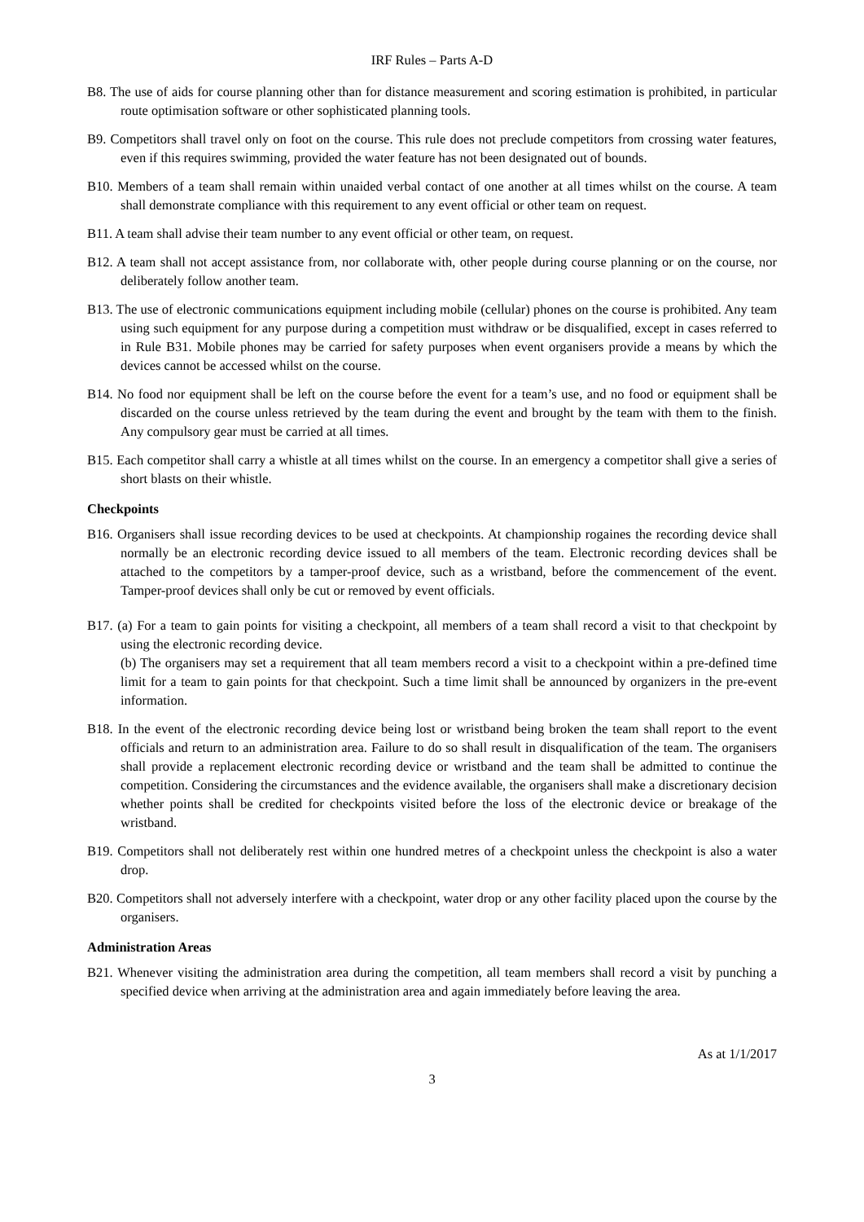IRF Rules – Parts A-D
B8. The use of aids for course planning other than for distance measurement and scoring estimation is prohibited, in particular route optimisation software or other sophisticated planning tools.
B9. Competitors shall travel only on foot on the course. This rule does not preclude competitors from crossing water features, even if this requires swimming, provided the water feature has not been designated out of bounds.
B10. Members of a team shall remain within unaided verbal contact of one another at all times whilst on the course. A team shall demonstrate compliance with this requirement to any event official or other team on request.
B11. A team shall advise their team number to any event official or other team, on request.
B12. A team shall not accept assistance from, nor collaborate with, other people during course planning or on the course, nor deliberately follow another team.
B13. The use of electronic communications equipment including mobile (cellular) phones on the course is prohibited. Any team using such equipment for any purpose during a competition must withdraw or be disqualified, except in cases referred to in Rule B31. Mobile phones may be carried for safety purposes when event organisers provide a means by which the devices cannot be accessed whilst on the course.
B14. No food nor equipment shall be left on the course before the event for a team’s use, and no food or equipment shall be discarded on the course unless retrieved by the team during the event and brought by the team with them to the finish. Any compulsory gear must be carried at all times.
B15. Each competitor shall carry a whistle at all times whilst on the course. In an emergency a competitor shall give a series of short blasts on their whistle.
Checkpoints
B16. Organisers shall issue recording devices to be used at checkpoints. At championship rogaines the recording device shall normally be an electronic recording device issued to all members of the team. Electronic recording devices shall be attached to the competitors by a tamper-proof device, such as a wristband, before the commencement of the event. Tamper-proof devices shall only be cut or removed by event officials.
B17. (a) For a team to gain points for visiting a checkpoint, all members of a team shall record a visit to that checkpoint by using the electronic recording device.
(b) The organisers may set a requirement that all team members record a visit to a checkpoint within a pre-defined time limit for a team to gain points for that checkpoint. Such a time limit shall be announced by organizers in the pre-event information.
B18. In the event of the electronic recording device being lost or wristband being broken the team shall report to the event officials and return to an administration area. Failure to do so shall result in disqualification of the team. The organisers shall provide a replacement electronic recording device or wristband and the team shall be admitted to continue the competition. Considering the circumstances and the evidence available, the organisers shall make a discretionary decision whether points shall be credited for checkpoints visited before the loss of the electronic device or breakage of the wristband.
B19. Competitors shall not deliberately rest within one hundred metres of a checkpoint unless the checkpoint is also a water drop.
B20. Competitors shall not adversely interfere with a checkpoint, water drop or any other facility placed upon the course by the organisers.
Administration Areas
B21. Whenever visiting the administration area during the competition, all team members shall record a visit by punching a specified device when arriving at the administration area and again immediately before leaving the area.
As at 1/1/2017
3